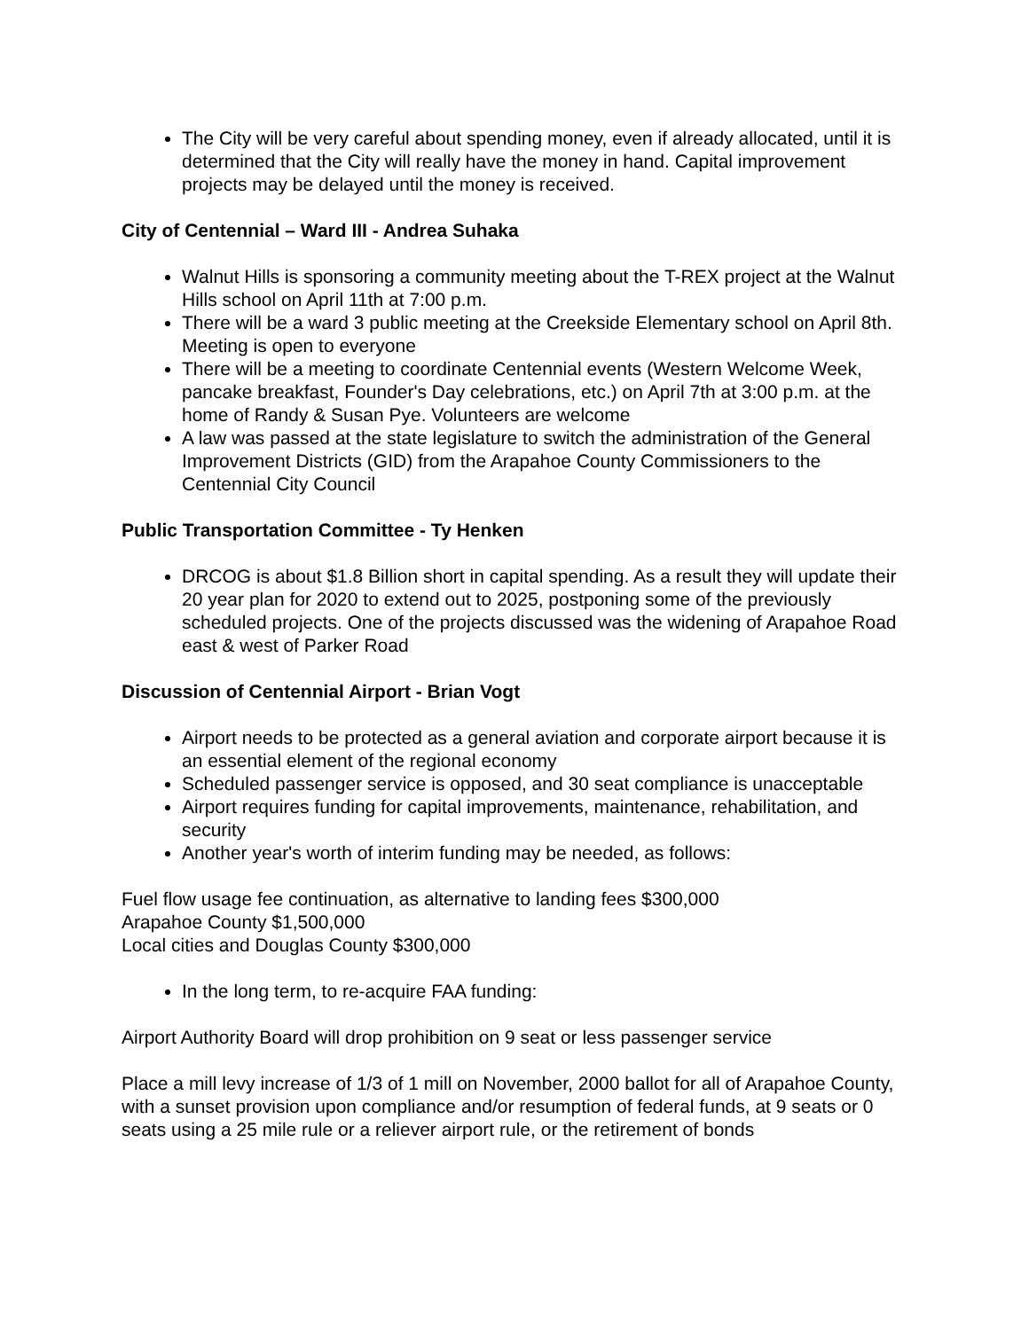The City will be very careful about spending money, even if already allocated, until it is determined that the City will really have the money in hand. Capital improvement projects may be delayed until the money is received.
City of Centennial – Ward III - Andrea Suhaka
Walnut Hills is sponsoring a community meeting about the T-REX project at the Walnut Hills school on April 11th at 7:00 p.m.
There will be a ward 3 public meeting at the Creekside Elementary school on April 8th. Meeting is open to everyone
There will be a meeting to coordinate Centennial events (Western Welcome Week, pancake breakfast, Founder's Day celebrations, etc.) on April 7th at 3:00 p.m. at the home of Randy & Susan Pye. Volunteers are welcome
A law was passed at the state legislature to switch the administration of the General Improvement Districts (GID) from the Arapahoe County Commissioners to the Centennial City Council
Public Transportation Committee - Ty Henken
DRCOG is about $1.8 Billion short in capital spending. As a result they will update their 20 year plan for 2020 to extend out to 2025, postponing some of the previously scheduled projects. One of the projects discussed was the widening of Arapahoe Road east & west of Parker Road
Discussion of Centennial Airport - Brian Vogt
Airport needs to be protected as a general aviation and corporate airport because it is an essential element of the regional economy
Scheduled passenger service is opposed, and 30 seat compliance is unacceptable
Airport requires funding for capital improvements, maintenance, rehabilitation, and security
Another year's worth of interim funding may be needed, as follows:
Fuel flow usage fee continuation, as alternative to landing fees $300,000
Arapahoe County $1,500,000
Local cities and Douglas County $300,000
In the long term, to re-acquire FAA funding:
Airport Authority Board will drop prohibition on 9 seat or less passenger service
Place a mill levy increase of 1/3 of 1 mill on November, 2000 ballot for all of Arapahoe County, with a sunset provision upon compliance and/or resumption of federal funds, at 9 seats or 0 seats using a 25 mile rule or a reliever airport rule, or the retirement of bonds